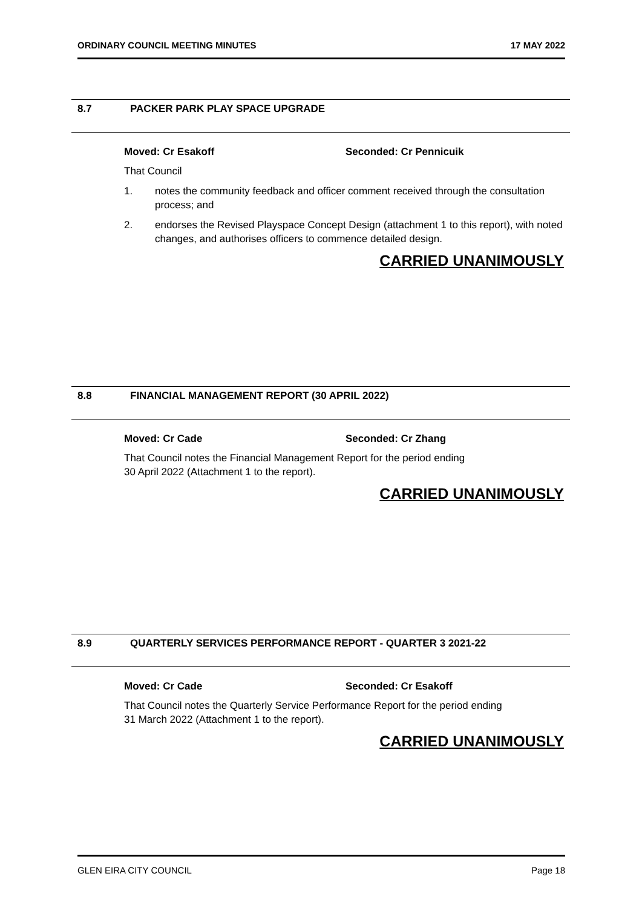ORDINARY COUNCIL MEETING MINUTES 17 MAY 2022
8.7 PACKER PARK PLAY SPACE UPGRADE
Moved: Cr Esakoff Seconded: Cr Pennicuik
That Council
1. notes the community feedback and officer comment received through the consultation process; and
2. endorses the Revised Playspace Concept Design (attachment 1 to this report), with noted changes, and authorises officers to commence detailed design.
CARRIED UNANIMOUSLY
8.8 FINANCIAL MANAGEMENT REPORT (30 APRIL 2022)
Moved: Cr Cade Seconded: Cr Zhang
That Council notes the Financial Management Report for the period ending
30 April 2022 (Attachment 1 to the report).
CARRIED UNANIMOUSLY
8.9 QUARTERLY SERVICES PERFORMANCE REPORT - QUARTER 3 2021-22
Moved: Cr Cade Seconded: Cr Esakoff
That Council notes the Quarterly Service Performance Report for the period ending
31 March 2022 (Attachment 1 to the report).
CARRIED UNANIMOUSLY
GLEN EIRA CITY COUNCIL Page 18